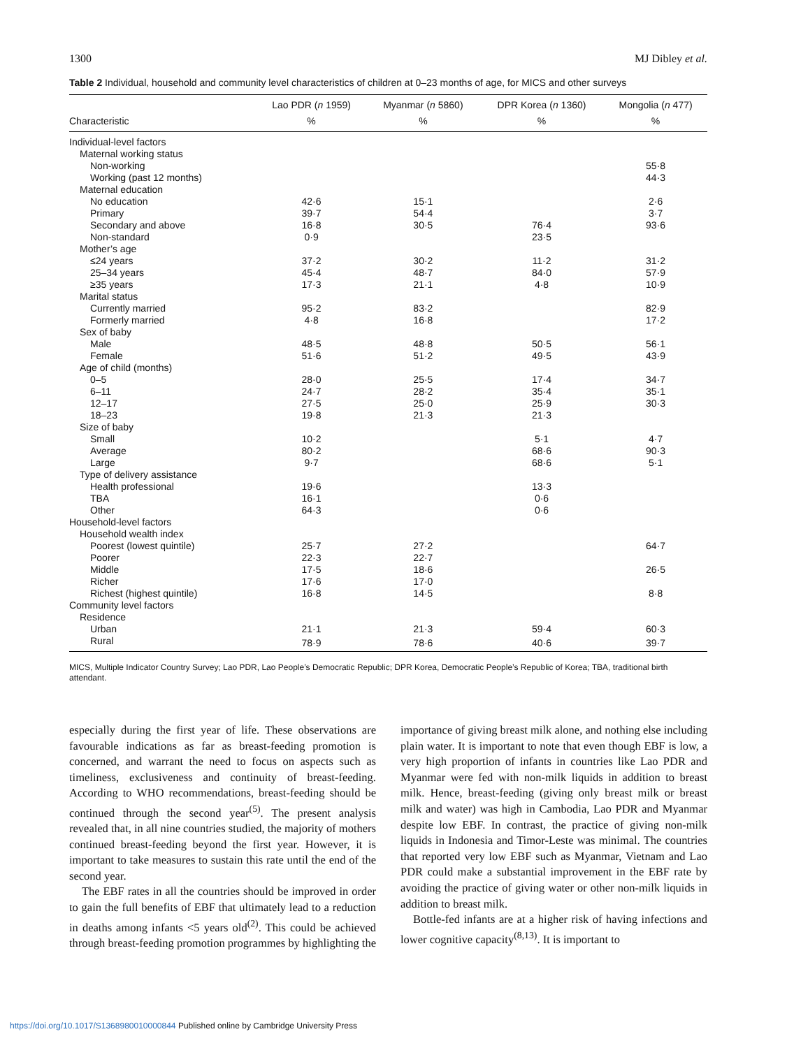1300 MJ Dibley et al.
Table 2 Individual, household and community level characteristics of children at 0–23 months of age, for MICS and other surveys
| | Lao PDR ( n 1959) | Myanmar ( n 5860) | DPR Korea ( n 1360) | Mongolia ( n 477) |
| --- | --- | --- | --- | --- |
| Characteristic | % | % | % | % |
| Individual-level factors | | | | |
| Maternal working status | | | | |
| Non-working | | | | 55·8 |
| Working (past 12 months) | | | | 44·3 |
| Maternal education | | | | |
| No education | 42·6 | 15·1 | | 2·6 |
| Primary | 39·7 | 54·4 | | 3·7 |
| Secondary and above | 16·8 | 30·5 | 76·4 | 93·6 |
| Non-standard | 0·9 | | 23·5 | |
| Mother’s age | | | | |
| ≤24 years | 37·2 | 30·2 | 11·2 | 31·2 |
| 25–34 years | 45·4 | 48·7 | 84·0 | 57·9 |
| ≥35 years | 17·3 | 21·1 | 4·8 | 10·9 |
| Marital status | | | | |
| Currently married | 95·2 | 83·2 | | 82·9 |
| Formerly married | 4·8 | 16·8 | | 17·2 |
| Sex of baby | | | | |
| Male | 48·5 | 48·8 | 50·5 | 56·1 |
| Female | 51·6 | 51·2 | 49·5 | 43·9 |
| Age of child (months) | | | | |
| 0–5 | 28·0 | 25·5 | 17·4 | 34·7 |
| 6–11 | 24·7 | 28·2 | 35·4 | 35·1 |
| 12–17 | 27·5 | 25·0 | 25·9 | 30·3 |
| 18–23 | 19·8 | 21·3 | 21·3 | |
| Size of baby | | | | |
| Small | 10·2 | | 5·1 | 4·7 |
| Average | 80·2 | | 68·6 | 90·3 |
| Large | 9·7 | | 68·6 | 5·1 |
| Type of delivery assistance | | | | |
| Health professional | 19·6 | | 13·3 | |
| TBA | 16·1 | | 0·6 | |
| Other | 64·3 | | 0·6 | |
| Household-level factors | | | | |
| Household wealth index | | | | |
| Poorest (lowest quintile) | 25·7 | 27·2 | | 64·7 |
| Poorer | 22·3 | 22·7 | | |
| Middle | 17·5 | 18·6 | | 26·5 |
| Richer | 17·6 | 17·0 | | |
| Richest (highest quintile) | 16·8 | 14·5 | | 8·8 |
| Community level factors | | | | |
| Residence | | | | |
| Urban | 21·1 | 21·3 | 59·4 | 60·3 |
| Rural | 78·9 | 78·6 | 40·6 | 39·7 |
MICS, Multiple Indicator Country Survey; Lao PDR, Lao People’s Democratic Republic; DPR Korea, Democratic People’s Republic of Korea; TBA, traditional birth attendant.
especially during the first year of life. These observations are favourable indications as far as breast-feeding promotion is concerned, and warrant the need to focus on aspects such as timeliness, exclusiveness and continuity of breast-feeding. According to WHO recommendations, breast-feeding should be continued through the second year<sup>(5)</sup>. The present analysis revealed that, in all nine countries studied, the majority of mothers continued breast-feeding beyond the first year. However, it is important to take measures to sustain this rate until the end of the second year.
The EBF rates in all the countries should be improved in order to gain the full benefits of EBF that ultimately lead to a reduction in deaths among infants <5 years old<sup>(2)</sup>. This could be achieved through breast-feeding promotion programmes by highlighting the importance of giving breast milk alone, and nothing else including plain water. It is important to note that even though EBF is low, a very high proportion of infants in countries like Lao PDR and Myanmar were fed with non-milk liquids in addition to breast milk. Hence, breast-feeding (giving only breast milk or breast milk and water) was high in Cambodia, Lao PDR and Myanmar despite low EBF. In contrast, the practice of giving non-milk liquids in Indonesia and Timor-Leste was minimal. The countries that reported very low EBF such as Myanmar, Vietnam and Lao PDR could make a substantial improvement in the EBF rate by avoiding the practice of giving water or other non-milk liquids in addition to breast milk.
Bottle-fed infants are at a higher risk of having infections and lower cognitive capacity<sup>(8,13)</sup>. It is important to
https://doi.org/10.1017/S1368980010000844 Published online by Cambridge University Press